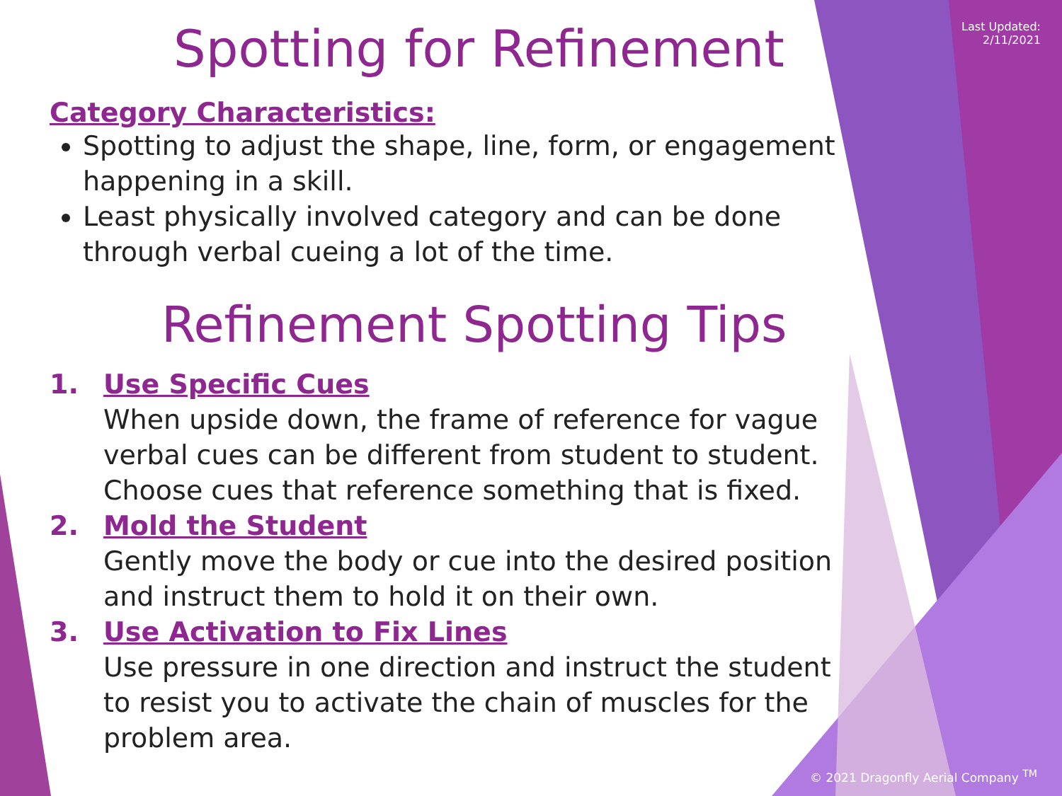Last Updated:
2/11/2021
Spotting for Refinement
Category Characteristics:
Spotting to adjust the shape, line, form, or engagement happening in a skill.
Least physically involved category and can be done through verbal cueing a lot of the time.
Refinement Spotting Tips
1. Use Specific Cues
When upside down, the frame of reference for vague verbal cues can be different from student to student. Choose cues that reference something that is fixed.
2. Mold the Student
Gently move the body or cue into the desired position and instruct them to hold it on their own.
3. Use Activation to Fix Lines
Use pressure in one direction and instruct the student to resist you to activate the chain of muscles for the problem area.
© 2021 Dragonfly Aerial Company <sup>TM</sup>